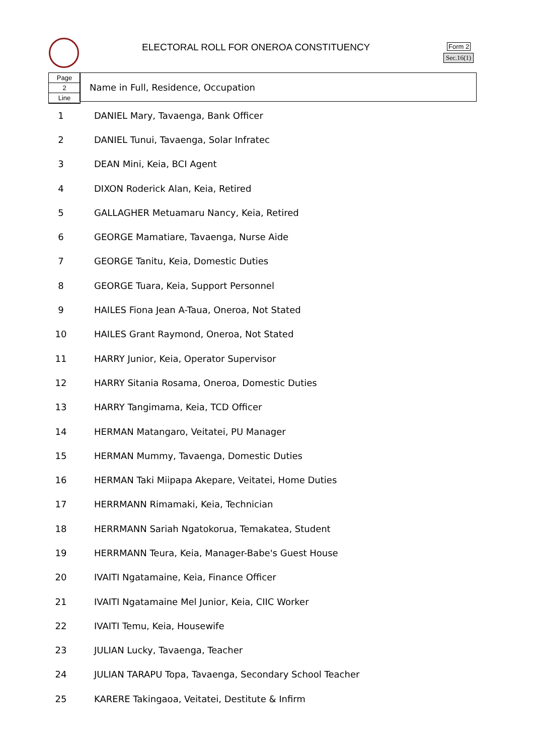ELECTORAL ROLL FOR ONEROA CONSTITUENCY
Form 2
Sec.16(1)
Page
2
Line
Name in Full, Residence, Occupation
| 1 | DANIEL Mary, Tavaenga, Bank Officer |
| 2 | DANIEL Tunui, Tavaenga, Solar Infratec |
| 3 | DEAN Mini, Keia, BCI Agent |
| 4 | DIXON Roderick Alan, Keia, Retired |
| 5 | GALLAGHER Metuamaru Nancy, Keia, Retired |
| 6 | GEORGE Mamatiare, Tavaenga, Nurse Aide |
| 7 | GEORGE Tanitu, Keia, Domestic Duties |
| 8 | GEORGE Tuara, Keia, Support Personnel |
| 9 | HAILES Fiona Jean A-Taua, Oneroa, Not Stated |
| 10 | HAILES Grant Raymond, Oneroa, Not Stated |
| 11 | HARRY Junior, Keia, Operator Supervisor |
| 12 | HARRY Sitania Rosama, Oneroa, Domestic Duties |
| 13 | HARRY Tangimama, Keia, TCD Officer |
| 14 | HERMAN Matangaro, Veitatei, PU Manager |
| 15 | HERMAN Mummy, Tavaenga, Domestic Duties |
| 16 | HERMAN Taki Miipapa Akepare, Veitatei, Home Duties |
| 17 | HERRMANN Rimamaki, Keia, Technician |
| 18 | HERRMANN Sariah Ngatokorua, Temakatea, Student |
| 19 | HERRMANN Teura, Keia, Manager-Babe's Guest House |
| 20 | IVAITI Ngatamaine, Keia, Finance Officer |
| 21 | IVAITI Ngatamaine Mel Junior, Keia, CIIC Worker |
| 22 | IVAITI Temu, Keia, Housewife |
| 23 | JULIAN Lucky, Tavaenga, Teacher |
| 24 | JULIAN TARAPU Topa, Tavaenga, Secondary School Teacher |
| 25 | KARERE Takingaoa, Veitatei, Destitute & Infirm |